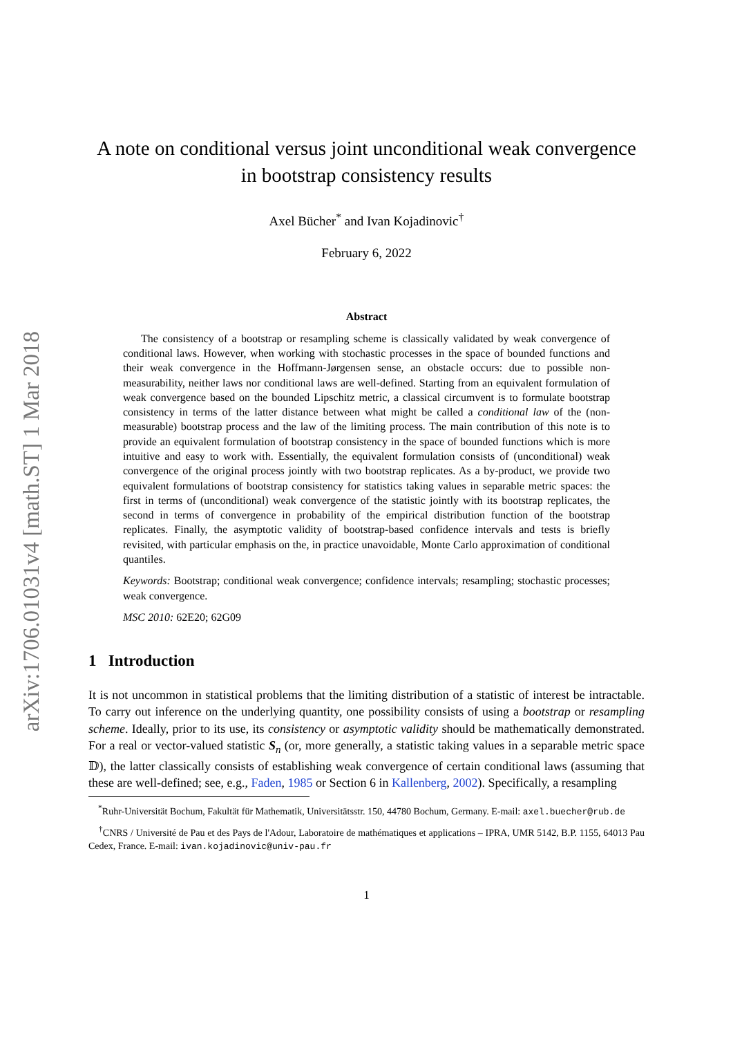arXiv:1706.01031v4 [math.ST] 1 Mar 2018
A note on conditional versus joint unconditional weak convergence in bootstrap consistency results
Axel Bücher<sup>*</sup> and Ivan Kojadinovic<sup>†</sup>
February 6, 2022
Abstract
The consistency of a bootstrap or resampling scheme is classically validated by weak convergence of conditional laws. However, when working with stochastic processes in the space of bounded functions and their weak convergence in the Hoffmann-Jørgensen sense, an obstacle occurs: due to possible non-measurability, neither laws nor conditional laws are well-defined. Starting from an equivalent formulation of weak convergence based on the bounded Lipschitz metric, a classical circumvent is to formulate bootstrap consistency in terms of the latter distance between what might be called a conditional law of the (non-measurable) bootstrap process and the law of the limiting process. The main contribution of this note is to provide an equivalent formulation of bootstrap consistency in the space of bounded functions which is more intuitive and easy to work with. Essentially, the equivalent formulation consists of (unconditional) weak convergence of the original process jointly with two bootstrap replicates. As a by-product, we provide two equivalent formulations of bootstrap consistency for statistics taking values in separable metric spaces: the first in terms of (unconditional) weak convergence of the statistic jointly with its bootstrap replicates, the second in terms of convergence in probability of the empirical distribution function of the bootstrap replicates. Finally, the asymptotic validity of bootstrap-based confidence intervals and tests is briefly revisited, with particular emphasis on the, in practice unavoidable, Monte Carlo approximation of conditional quantiles.
Keywords: Bootstrap; conditional weak convergence; confidence intervals; resampling; stochastic processes; weak convergence.
MSC 2010: 62E20; 62G09
1 Introduction
It is not uncommon in statistical problems that the limiting distribution of a statistic of interest be intractable. To carry out inference on the underlying quantity, one possibility consists of using a bootstrap or resampling scheme. Ideally, prior to its use, its consistency or asymptotic validity should be mathematically demonstrated. For a real or vector-valued statistic S<sub>n</sub> (or, more generally, a statistic taking values in a separable metric space 𝔻), the latter classically consists of establishing weak convergence of certain conditional laws (assuming that these are well-defined; see, e.g., Faden, 1985 or Section 6 in Kallenberg, 2002). Specifically, a resampling
<sup>*</sup> Ruhr-Universität Bochum, Fakultät für Mathematik, Universitätsstr. 150, 44780 Bochum, Germany. E-mail: axel.buecher@rub.de
<sup>†</sup> CNRS / Université de Pau et des Pays de l'Adour, Laboratoire de mathématiques et applications – IPRA, UMR 5142, B.P. 1155, 64013 Pau Cedex, France. E-mail: ivan.kojadinovic@univ-pau.fr
1